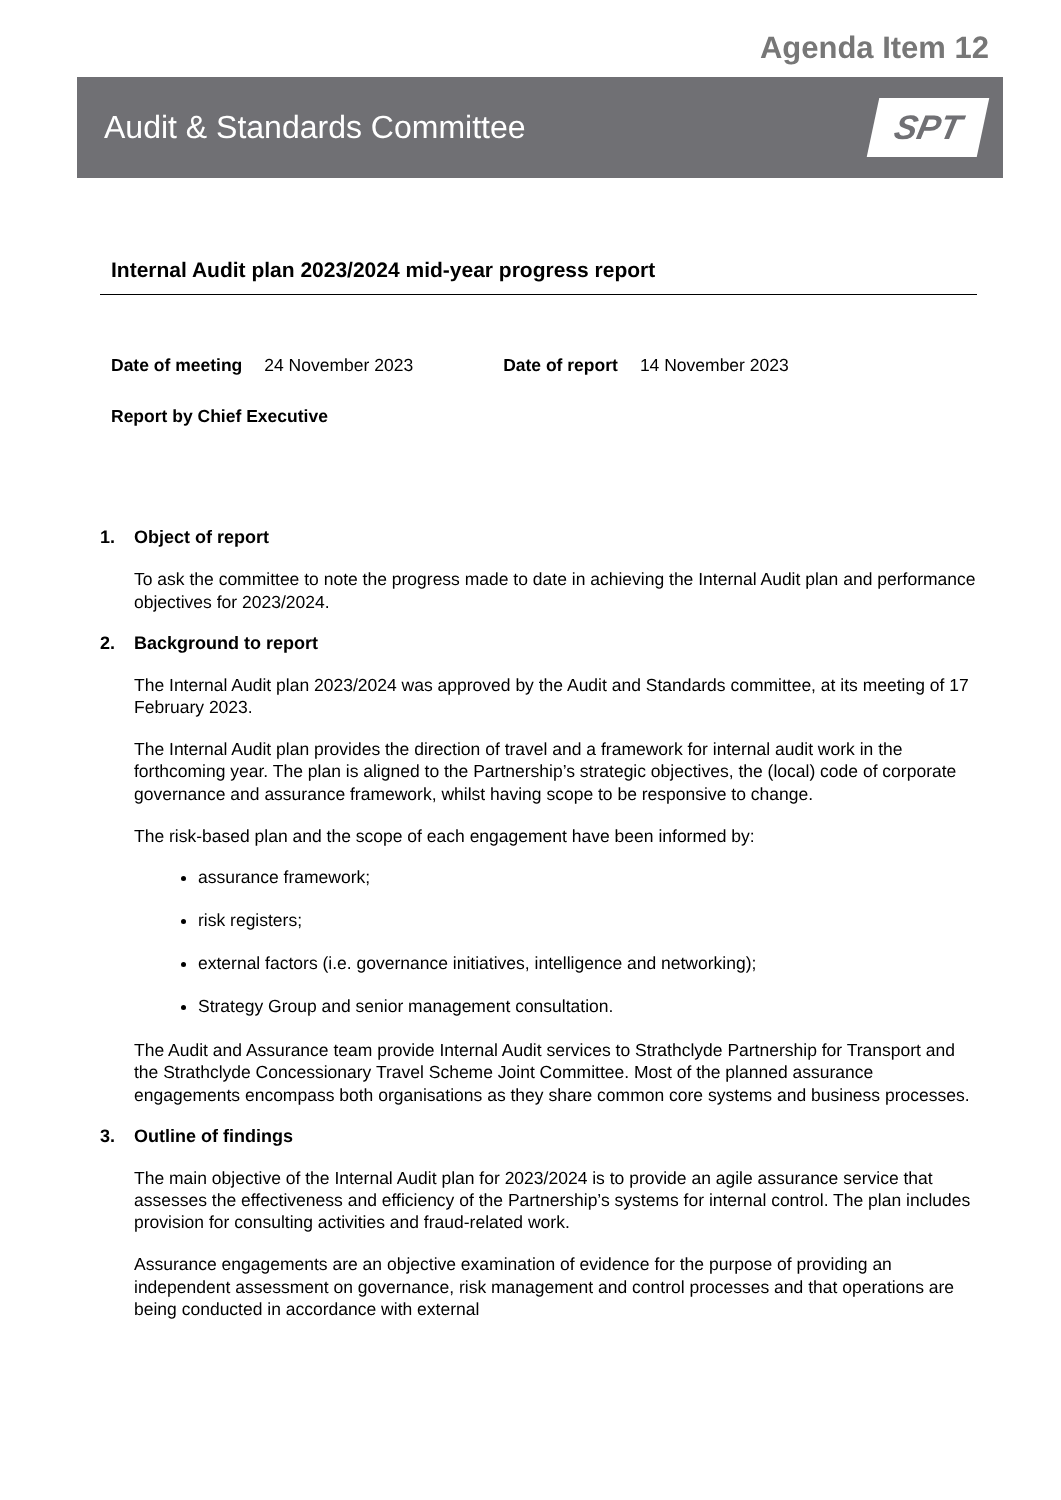Agenda Item 12
Audit & Standards Committee
SPT
Internal Audit plan 2023/2024 mid-year progress report
Date of meeting 24 November 2023 Date of report 14 November 2023
Report by Chief Executive
1. Object of report
To ask the committee to note the progress made to date in achieving the Internal Audit plan and performance objectives for 2023/2024.
2. Background to report
The Internal Audit plan 2023/2024 was approved by the Audit and Standards committee, at its meeting of 17 February 2023.
The Internal Audit plan provides the direction of travel and a framework for internal audit work in the forthcoming year. The plan is aligned to the Partnership’s strategic objectives, the (local) code of corporate governance and assurance framework, whilst having scope to be responsive to change.
The risk-based plan and the scope of each engagement have been informed by:
assurance framework;
risk registers;
external factors (i.e. governance initiatives, intelligence and networking);
Strategy Group and senior management consultation.
The Audit and Assurance team provide Internal Audit services to Strathclyde Partnership for Transport and the Strathclyde Concessionary Travel Scheme Joint Committee. Most of the planned assurance engagements encompass both organisations as they share common core systems and business processes.
3. Outline of findings
The main objective of the Internal Audit plan for 2023/2024 is to provide an agile assurance service that assesses the effectiveness and efficiency of the Partnership’s systems for internal control. The plan includes provision for consulting activities and fraud-related work.
Assurance engagements are an objective examination of evidence for the purpose of providing an independent assessment on governance, risk management and control processes and that operations are being conducted in accordance with external